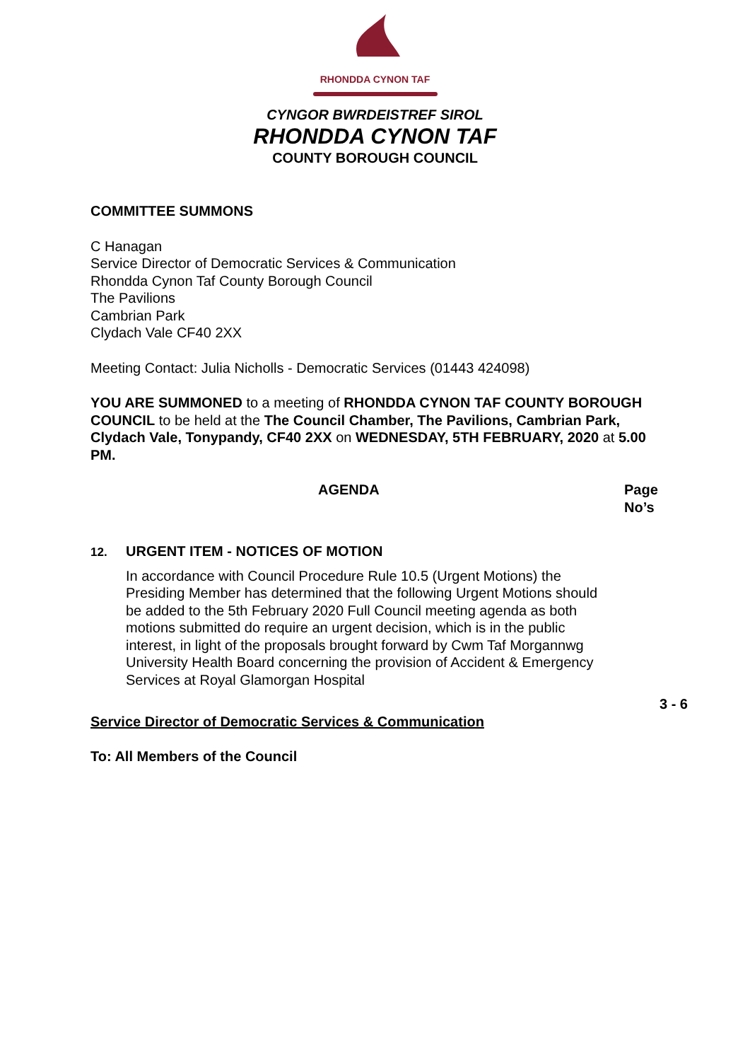RHONDDA CYNON TAF
CYNGOR BWRDEISTREF SIROL
RHONDDA CYNON TAF
COUNTY BOROUGH COUNCIL
COMMITTEE SUMMONS
C Hanagan
Service Director of Democratic Services & Communication
Rhondda Cynon Taf County Borough Council
The Pavilions
Cambrian Park
Clydach Vale CF40 2XX
Meeting Contact: Julia Nicholls - Democratic Services (01443 424098)
YOU ARE SUMMONED to a meeting of RHONDDA CYNON TAF COUNTY BOROUGH COUNCIL to be held at the The Council Chamber, The Pavilions, Cambrian Park, Clydach Vale, Tonypandy, CF40 2XX on WEDNESDAY, 5TH FEBRUARY, 2020 at 5.00 PM.
AGENDA Page
No’s
12. URGENT ITEM - NOTICES OF MOTION
In accordance with Council Procedure Rule 10.5 (Urgent Motions) the Presiding Member has determined that the following Urgent Motions should be added to the 5th February 2020 Full Council meeting agenda as both motions submitted do require an urgent decision, which is in the public interest, in light of the proposals brought forward by Cwm Taf Morgannwg University Health Board concerning the provision of Accident & Emergency Services at Royal Glamorgan Hospital
3 - 6
Service Director of Democratic Services & Communication
To: All Members of the Council